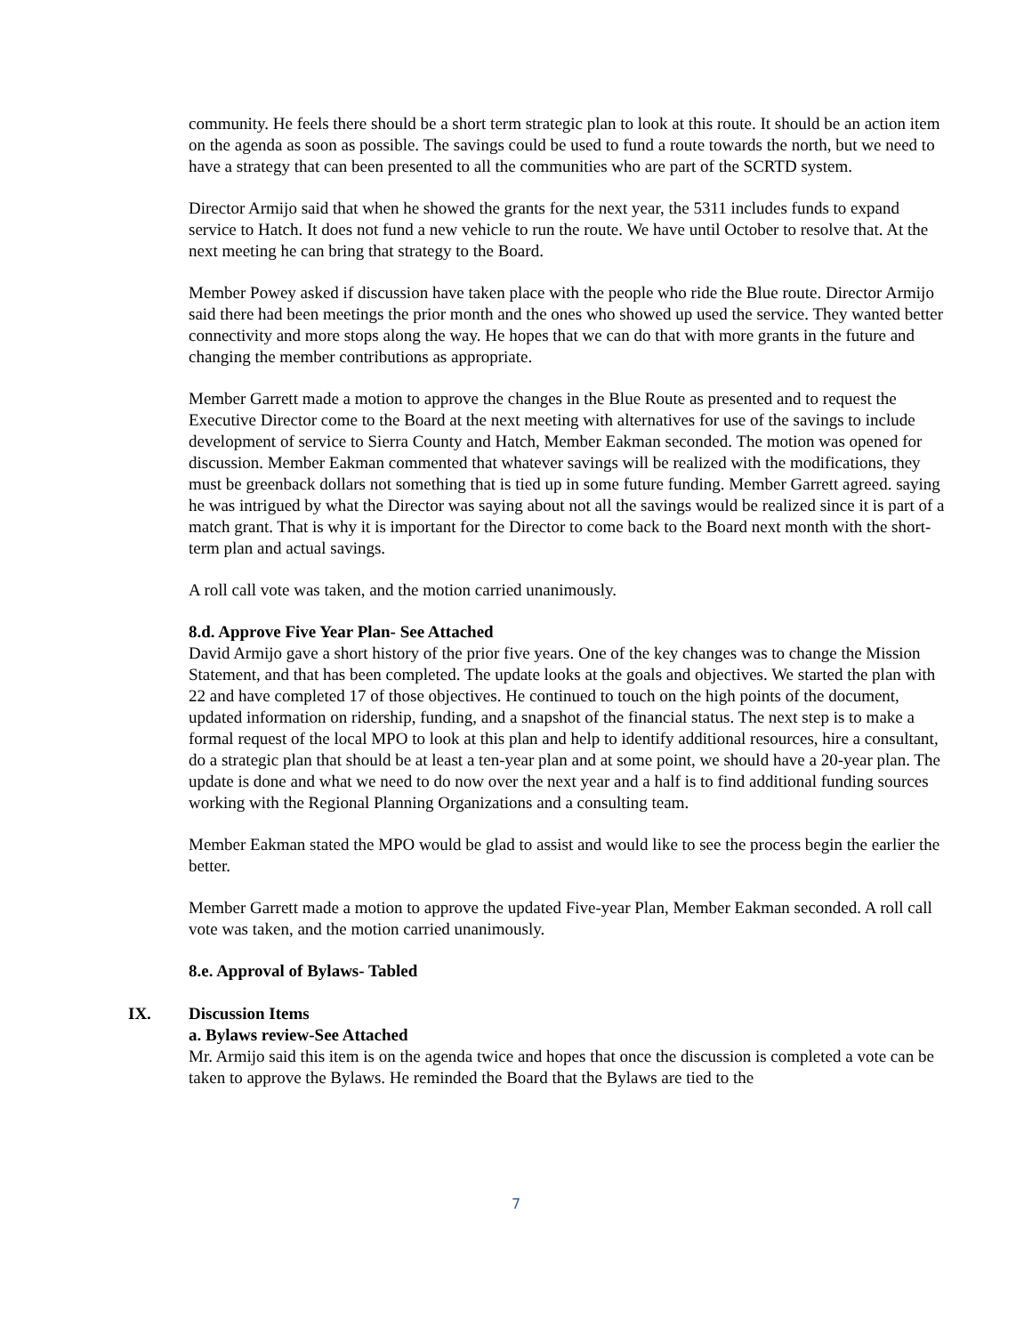community. He feels there should be a short term strategic plan to look at this route. It should be an action item on the agenda as soon as possible. The savings could be used to fund a route towards the north, but we need to have a strategy that can been presented to all the communities who are part of the SCRTD system.
Director Armijo said that when he showed the grants for the next year, the 5311 includes funds to expand service to Hatch. It does not fund a new vehicle to run the route. We have until October to resolve that. At the next meeting he can bring that strategy to the Board.
Member Powey asked if discussion have taken place with the people who ride the Blue route. Director Armijo said there had been meetings the prior month and the ones who showed up used the service. They wanted better connectivity and more stops along the way. He hopes that we can do that with more grants in the future and changing the member contributions as appropriate.
Member Garrett made a motion to approve the changes in the Blue Route as presented and to request the Executive Director come to the Board at the next meeting with alternatives for use of the savings to include development of service to Sierra County and Hatch, Member Eakman seconded. The motion was opened for discussion. Member Eakman commented that whatever savings will be realized with the modifications, they must be greenback dollars not something that is tied up in some future funding. Member Garrett agreed. saying he was intrigued by what the Director was saying about not all the savings would be realized since it is part of a match grant. That is why it is important for the Director to come back to the Board next month with the short-term plan and actual savings.
A roll call vote was taken, and the motion carried unanimously.
8.d. Approve Five Year Plan- See Attached
David Armijo gave a short history of the prior five years. One of the key changes was to change the Mission Statement, and that has been completed. The update looks at the goals and objectives. We started the plan with 22 and have completed 17 of those objectives. He continued to touch on the high points of the document, updated information on ridership, funding, and a snapshot of the financial status. The next step is to make a formal request of the local MPO to look at this plan and help to identify additional resources, hire a consultant, do a strategic plan that should be at least a ten-year plan and at some point, we should have a 20-year plan. The update is done and what we need to do now over the next year and a half is to find additional funding sources working with the Regional Planning Organizations and a consulting team.
Member Eakman stated the MPO would be glad to assist and would like to see the process begin the earlier the better.
Member Garrett made a motion to approve the updated Five-year Plan, Member Eakman seconded. A roll call vote was taken, and the motion carried unanimously.
8.e. Approval of Bylaws- Tabled
IX. Discussion Items
a. Bylaws review-See Attached
Mr. Armijo said this item is on the agenda twice and hopes that once the discussion is completed a vote can be taken to approve the Bylaws. He reminded the Board that the Bylaws are tied to the
7